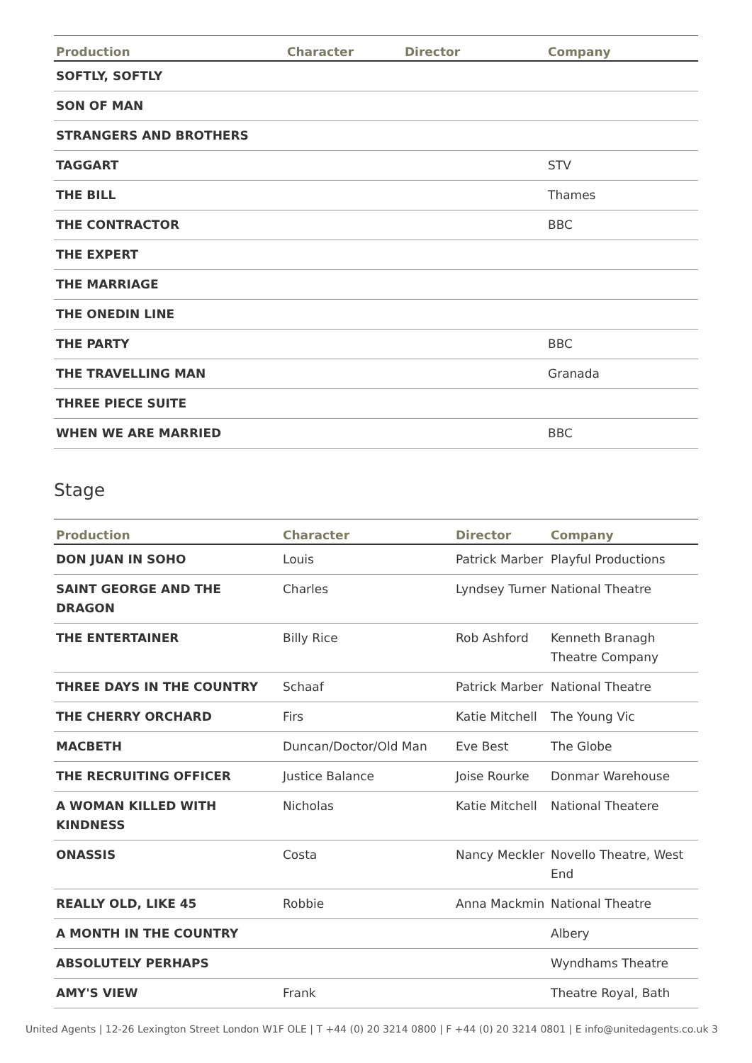| Production | Character | Director | Company |
| --- | --- | --- | --- |
| SOFTLY, SOFTLY | | | |
| SON OF MAN | | | |
| STRANGERS AND BROTHERS | | | |
| TAGGART | | | STV |
| THE BILL | | | Thames |
| THE CONTRACTOR | | | BBC |
| THE EXPERT | | | |
| THE MARRIAGE | | | |
| THE ONEDIN LINE | | | |
| THE PARTY | | | BBC |
| THE TRAVELLING MAN | | | Granada |
| THREE PIECE SUITE | | | |
| WHEN WE ARE MARRIED | | | BBC |
Stage
| Production | Character | Director | Company |
| --- | --- | --- | --- |
| DON JUAN IN SOHO | Louis | Patrick Marber | Playful Productions |
| SAINT GEORGE AND THE DRAGON | Charles | Lyndsey Turner | National Theatre |
| THE ENTERTAINER | Billy Rice | Rob Ashford | Kenneth Branagh Theatre Company |
| THREE DAYS IN THE COUNTRY | Schaaf | Patrick Marber | National Theatre |
| THE CHERRY ORCHARD | Firs | Katie Mitchell | The Young Vic |
| MACBETH | Duncan/Doctor/Old Man | Eve Best | The Globe |
| THE RECRUITING OFFICER | Justice Balance | Joise Rourke | Donmar Warehouse |
| A WOMAN KILLED WITH KINDNESS | Nicholas | Katie Mitchell | National Theatere |
| ONASSIS | Costa | Nancy Meckler | Novello Theatre, West End |
| REALLY OLD, LIKE 45 | Robbie | Anna Mackmin | National Theatre |
| A MONTH IN THE COUNTRY | | | Albery |
| ABSOLUTELY PERHAPS | | | Wyndhams Theatre |
| AMY'S VIEW | Frank | | Theatre Royal, Bath |
United Agents | 12-26 Lexington Street London W1F OLE | T +44 (0) 20 3214 0800 | F +44 (0) 20 3214 0801 | E info@unitedagents.co.uk 3